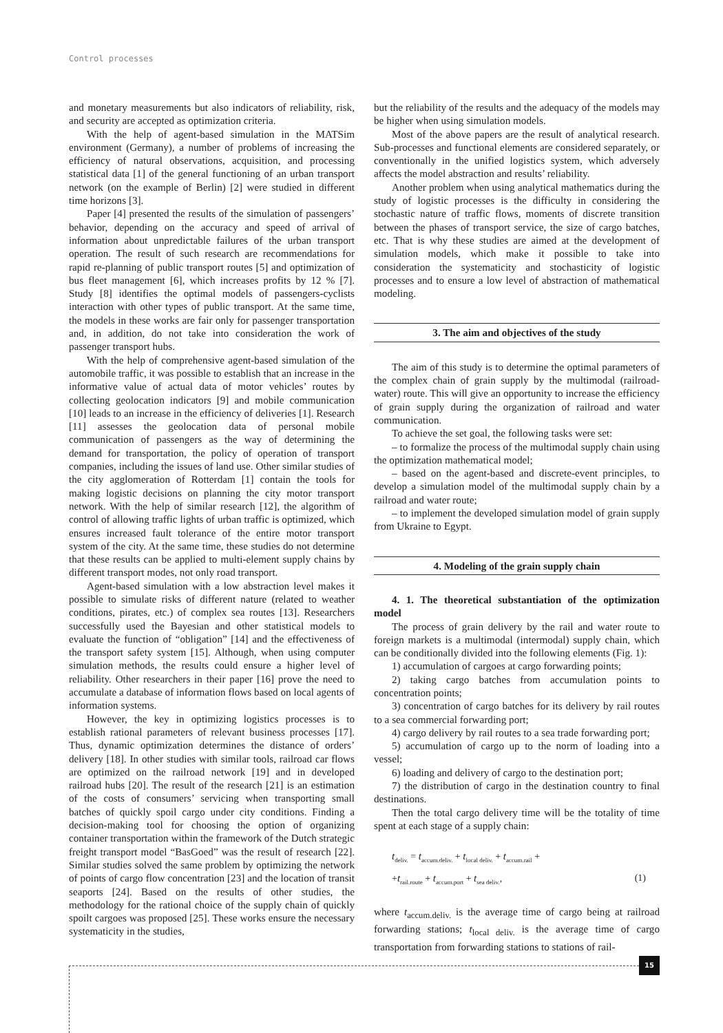Control processes
and monetary measurements but also indicators of reliability, risk, and security are accepted as optimization criteria.
With the help of agent-based simulation in the MATSim environment (Germany), a number of problems of increasing the efficiency of natural observations, acquisition, and processing statistical data [1] of the general functioning of an urban transport network (on the example of Berlin) [2] were studied in different time horizons [3].
Paper [4] presented the results of the simulation of passengers’ behavior, depending on the accuracy and speed of arrival of information about unpredictable failures of the urban transport operation. The result of such research are recommendations for rapid re-planning of public transport routes [5] and optimization of bus fleet management [6], which increases profits by 12 % [7]. Study [8] identifies the optimal models of passengers-cyclists interaction with other types of public transport. At the same time, the models in these works are fair only for passenger transportation and, in addition, do not take into consideration the work of passenger transport hubs.
With the help of comprehensive agent-based simulation of the automobile traffic, it was possible to establish that an increase in the informative value of actual data of motor vehicles’ routes by collecting geolocation indicators [9] and mobile communication [10] leads to an increase in the efficiency of deliveries [1]. Research [11] assesses the geolocation data of personal mobile communication of passengers as the way of determining the demand for transportation, the policy of operation of transport companies, including the issues of land use. Other similar studies of the city agglomeration of Rotterdam [1] contain the tools for making logistic decisions on planning the city motor transport network. With the help of similar research [12], the algorithm of control of allowing traffic lights of urban traffic is optimized, which ensures increased fault tolerance of the entire motor transport system of the city. At the same time, these studies do not determine that these results can be applied to multi-element supply chains by different transport modes, not only road transport.
Agent-based simulation with a low abstraction level makes it possible to simulate risks of different nature (related to weather conditions, pirates, etc.) of complex sea routes [13]. Researchers successfully used the Bayesian and other statistical models to evaluate the function of “obligation” [14] and the effectiveness of the transport safety system [15]. Although, when using computer simulation methods, the results could ensure a higher level of reliability. Other researchers in their paper [16] prove the need to accumulate a database of information flows based on local agents of information systems.
However, the key in optimizing logistics processes is to establish rational parameters of relevant business processes [17]. Thus, dynamic optimization determines the distance of orders’ delivery [18]. In other studies with similar tools, railroad car flows are optimized on the railroad network [19] and in developed railroad hubs [20]. The result of the research [21] is an estimation of the costs of consumers’ servicing when transporting small batches of quickly spoil cargo under city conditions. Finding a decision-making tool for choosing the option of organizing container transportation within the framework of the Dutch strategic freight transport model “BasGoed” was the result of research [22]. Similar studies solved the same problem by optimizing the network of points of cargo flow concentration [23] and the location of transit seaports [24]. Based on the results of other studies, the methodology for the rational choice of the supply chain of quickly spoilt cargoes was proposed [25]. These works ensure the necessary systematicity in the studies,
but the reliability of the results and the adequacy of the models may be higher when using simulation models.
Most of the above papers are the result of analytical research. Sub-processes and functional elements are considered separately, or conventionally in the unified logistics system, which adversely affects the model abstraction and results’ reliability.
Another problem when using analytical mathematics during the study of logistic processes is the difficulty in considering the stochastic nature of traffic flows, moments of discrete transition between the phases of transport service, the size of cargo batches, etc. That is why these studies are aimed at the development of simulation models, which make it possible to take into consideration the systematicity and stochasticity of logistic processes and to ensure a low level of abstraction of mathematical modeling.
3. The aim and objectives of the study
The aim of this study is to determine the optimal parameters of the complex chain of grain supply by the multimodal (railroad-water) route. This will give an opportunity to increase the efficiency of grain supply during the organization of railroad and water communication.
To achieve the set goal, the following tasks were set:
– to formalize the process of the multimodal supply chain using the optimization mathematical model;
– based on the agent-based and discrete-event principles, to develop a simulation model of the multimodal supply chain by a railroad and water route;
– to implement the developed simulation model of grain supply from Ukraine to Egypt.
4. Modeling of the grain supply chain
4. 1. The theoretical substantiation of the optimization model
The process of grain delivery by the rail and water route to foreign markets is a multimodal (intermodal) supply chain, which can be conditionally divided into the following elements (Fig. 1):
1) accumulation of cargoes at cargo forwarding points;
2) taking cargo batches from accumulation points to concentration points;
3) concentration of cargo batches for its delivery by rail routes to a sea commercial forwarding port;
4) cargo delivery by rail routes to a sea trade forwarding port;
5) accumulation of cargo up to the norm of loading into a vessel;
6) loading and delivery of cargo to the destination port;
7) the distribution of cargo in the destination country to final destinations.
Then the total cargo delivery time will be the totality of time spent at each stage of a supply chain:
t<sub>deliv.</sub> = t<sub>accum.deliv.</sub> + t<sub>local deliv.</sub> + t<sub>accum.rail</sub> +
+t<sub>rail.route</sub> + t<sub>accum.port</sub> + t<sub>sea deliv.</sub>, (1)
where t<sub>accum.deliv.</sub> is the average time of cargo being at railroad forwarding stations; t<sub>local deliv.</sub> is the average time of cargo transportation from forwarding stations to stations of rail-
15